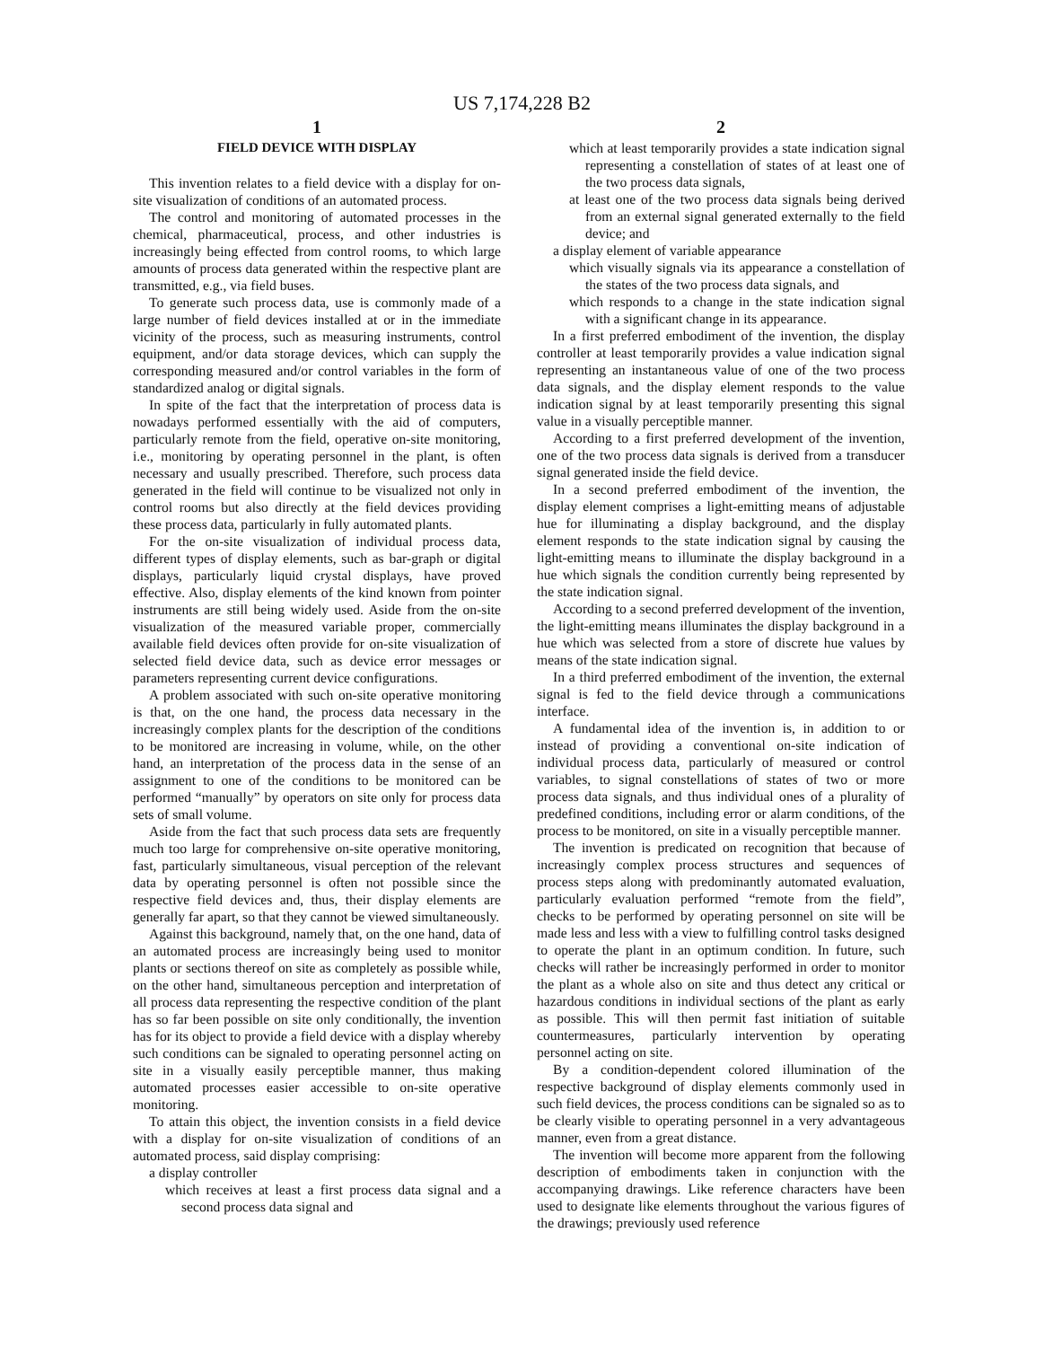US 7,174,228 B2
1
FIELD DEVICE WITH DISPLAY
This invention relates to a field device with a display for on-site visualization of conditions of an automated process.
The control and monitoring of automated processes in the chemical, pharmaceutical, process, and other industries is increasingly being effected from control rooms, to which large amounts of process data generated within the respective plant are transmitted, e.g., via field buses.
To generate such process data, use is commonly made of a large number of field devices installed at or in the immediate vicinity of the process, such as measuring instruments, control equipment, and/or data storage devices, which can supply the corresponding measured and/or control variables in the form of standardized analog or digital signals.
In spite of the fact that the interpretation of process data is nowadays performed essentially with the aid of computers, particularly remote from the field, operative on-site monitoring, i.e., monitoring by operating personnel in the plant, is often necessary and usually prescribed. Therefore, such process data generated in the field will continue to be visualized not only in control rooms but also directly at the field devices providing these process data, particularly in fully automated plants.
For the on-site visualization of individual process data, different types of display elements, such as bar-graph or digital displays, particularly liquid crystal displays, have proved effective. Also, display elements of the kind known from pointer instruments are still being widely used. Aside from the on-site visualization of the measured variable proper, commercially available field devices often provide for on-site visualization of selected field device data, such as device error messages or parameters representing current device configurations.
A problem associated with such on-site operative monitoring is that, on the one hand, the process data necessary in the increasingly complex plants for the description of the conditions to be monitored are increasing in volume, while, on the other hand, an interpretation of the process data in the sense of an assignment to one of the conditions to be monitored can be performed “manually” by operators on site only for process data sets of small volume.
Aside from the fact that such process data sets are frequently much too large for comprehensive on-site operative monitoring, fast, particularly simultaneous, visual perception of the relevant data by operating personnel is often not possible since the respective field devices and, thus, their display elements are generally far apart, so that they cannot be viewed simultaneously.
Against this background, namely that, on the one hand, data of an automated process are increasingly being used to monitor plants or sections thereof on site as completely as possible while, on the other hand, simultaneous perception and interpretation of all process data representing the respective condition of the plant has so far been possible on site only conditionally, the invention has for its object to provide a field device with a display whereby such conditions can be signaled to operating personnel acting on site in a visually easily perceptible manner, thus making automated processes easier accessible to on-site operative monitoring.
To attain this object, the invention consists in a field device with a display for on-site visualization of conditions of an automated process, said display comprising:
a display controller
which receives at least a first process data signal and a second process data signal and
2
which at least temporarily provides a state indication signal representing a constellation of states of at least one of the two process data signals,
at least one of the two process data signals being derived from an external signal generated externally to the field device; and
a display element of variable appearance
which visually signals via its appearance a constellation of the states of the two process data signals, and
which responds to a change in the state indication signal with a significant change in its appearance.
In a first preferred embodiment of the invention, the display controller at least temporarily provides a value indication signal representing an instantaneous value of one of the two process data signals, and the display element responds to the value indication signal by at least temporarily presenting this signal value in a visually perceptible manner.
According to a first preferred development of the invention, one of the two process data signals is derived from a transducer signal generated inside the field device.
In a second preferred embodiment of the invention, the display element comprises a light-emitting means of adjustable hue for illuminating a display background, and the display element responds to the state indication signal by causing the light-emitting means to illuminate the display background in a hue which signals the condition currently being represented by the state indication signal.
According to a second preferred development of the invention, the light-emitting means illuminates the display background in a hue which was selected from a store of discrete hue values by means of the state indication signal.
In a third preferred embodiment of the invention, the external signal is fed to the field device through a communications interface.
A fundamental idea of the invention is, in addition to or instead of providing a conventional on-site indication of individual process data, particularly of measured or control variables, to signal constellations of states of two or more process data signals, and thus individual ones of a plurality of predefined conditions, including error or alarm conditions, of the process to be monitored, on site in a visually perceptible manner.
The invention is predicated on recognition that because of increasingly complex process structures and sequences of process steps along with predominantly automated evaluation, particularly evaluation performed “remote from the field”, checks to be performed by operating personnel on site will be made less and less with a view to fulfilling control tasks designed to operate the plant in an optimum condition. In future, such checks will rather be increasingly performed in order to monitor the plant as a whole also on site and thus detect any critical or hazardous conditions in individual sections of the plant as early as possible. This will then permit fast initiation of suitable countermeasures, particularly intervention by operating personnel acting on site.
By a condition-dependent colored illumination of the respective background of display elements commonly used in such field devices, the process conditions can be signaled so as to be clearly visible to operating personnel in a very advantageous manner, even from a great distance.
The invention will become more apparent from the following description of embodiments taken in conjunction with the accompanying drawings. Like reference characters have been used to designate like elements throughout the various figures of the drawings; previously used reference